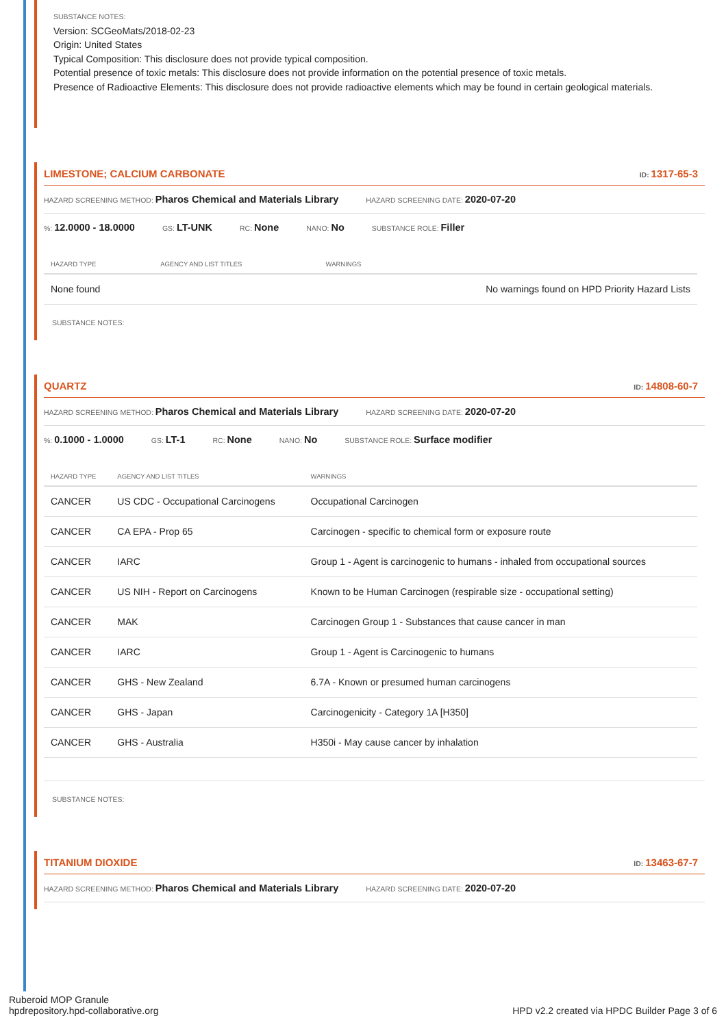SUBSTANCE NOTES:
Version: SCGeoMats/2018-02-23
Origin: United States
Typical Composition: This disclosure does not provide typical composition.
Potential presence of toxic metals: This disclosure does not provide information on the potential presence of toxic metals.
Presence of Radioactive Elements: This disclosure does not provide radioactive elements which may be found in certain geological materials.
LIMESTONE; CALCIUM CARBONATE ID: 1317-65-3
HAZARD SCREENING METHOD: Pharos Chemical and Materials Library HAZARD SCREENING DATE: 2020-07-20
%: 12.0000 - 18.0000 GS: LT-UNK RC: None NANO: No SUBSTANCE ROLE: Filler
| HAZARD TYPE | AGENCY AND LIST TITLES | WARNINGS |
| --- | --- | --- |
| None found | | No warnings found on HPD Priority Hazard Lists |
SUBSTANCE NOTES:
QUARTZ ID: 14808-60-7
HAZARD SCREENING METHOD: Pharos Chemical and Materials Library HAZARD SCREENING DATE: 2020-07-20
%: 0.1000 - 1.0000 GS: LT-1 RC: None NANO: No SUBSTANCE ROLE: Surface modifier
| HAZARD TYPE | AGENCY AND LIST TITLES | WARNINGS |
| --- | --- | --- |
| CANCER | US CDC - Occupational Carcinogens | Occupational Carcinogen |
| CANCER | CA EPA - Prop 65 | Carcinogen - specific to chemical form or exposure route |
| CANCER | IARC | Group 1 - Agent is carcinogenic to humans - inhaled from occupational sources |
| CANCER | US NIH - Report on Carcinogens | Known to be Human Carcinogen (respirable size - occupational setting) |
| CANCER | MAK | Carcinogen Group 1 - Substances that cause cancer in man |
| CANCER | IARC | Group 1 - Agent is Carcinogenic to humans |
| CANCER | GHS - New Zealand | 6.7A - Known or presumed human carcinogens |
| CANCER | GHS - Japan | Carcinogenicity - Category 1A [H350] |
| CANCER | GHS - Australia | H350i - May cause cancer by inhalation |
SUBSTANCE NOTES:
TITANIUM DIOXIDE ID: 13463-67-7
HAZARD SCREENING METHOD: Pharos Chemical and Materials Library HAZARD SCREENING DATE: 2020-07-20
Ruberoid MOP Granule
hpdrepository.hpd-collaborative.org
HPD v2.2 created via HPDC Builder Page 3 of 6